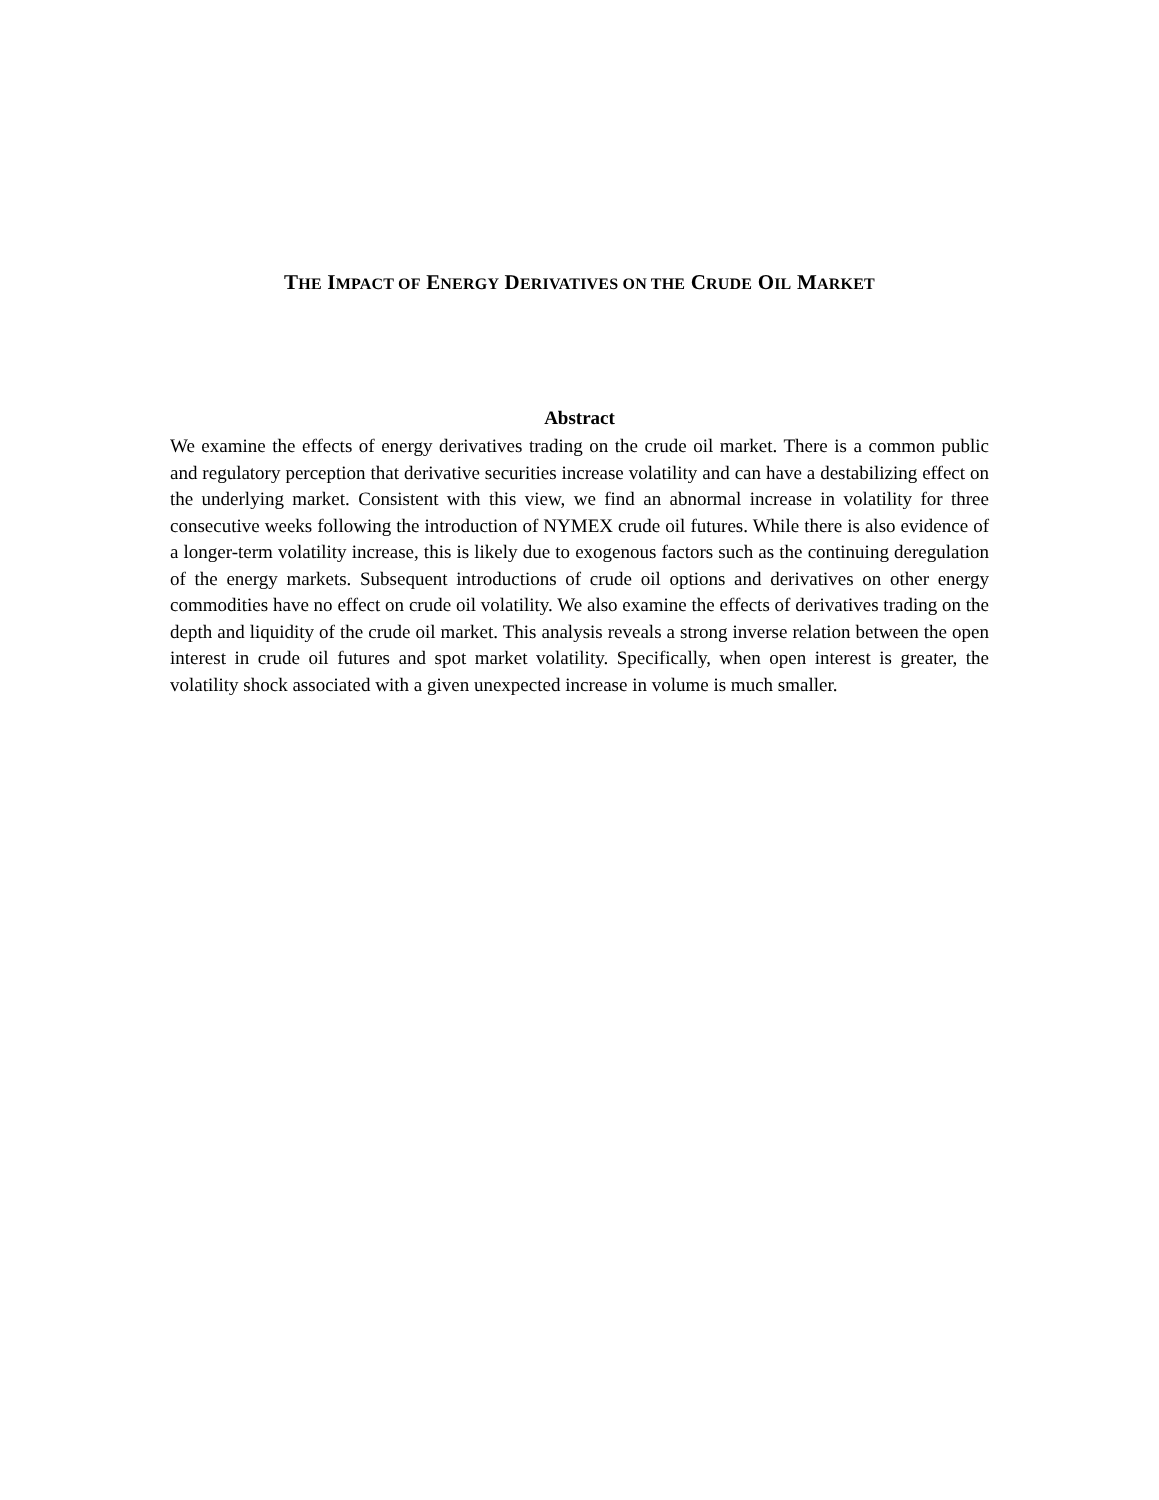THE IMPACT OF ENERGY DERIVATIVES ON THE CRUDE OIL MARKET
Abstract
We examine the effects of energy derivatives trading on the crude oil market. There is a common public and regulatory perception that derivative securities increase volatility and can have a destabilizing effect on the underlying market. Consistent with this view, we find an abnormal increase in volatility for three consecutive weeks following the introduction of NYMEX crude oil futures. While there is also evidence of a longer-term volatility increase, this is likely due to exogenous factors such as the continuing deregulation of the energy markets. Subsequent introductions of crude oil options and derivatives on other energy commodities have no effect on crude oil volatility. We also examine the effects of derivatives trading on the depth and liquidity of the crude oil market. This analysis reveals a strong inverse relation between the open interest in crude oil futures and spot market volatility. Specifically, when open interest is greater, the volatility shock associated with a given unexpected increase in volume is much smaller.